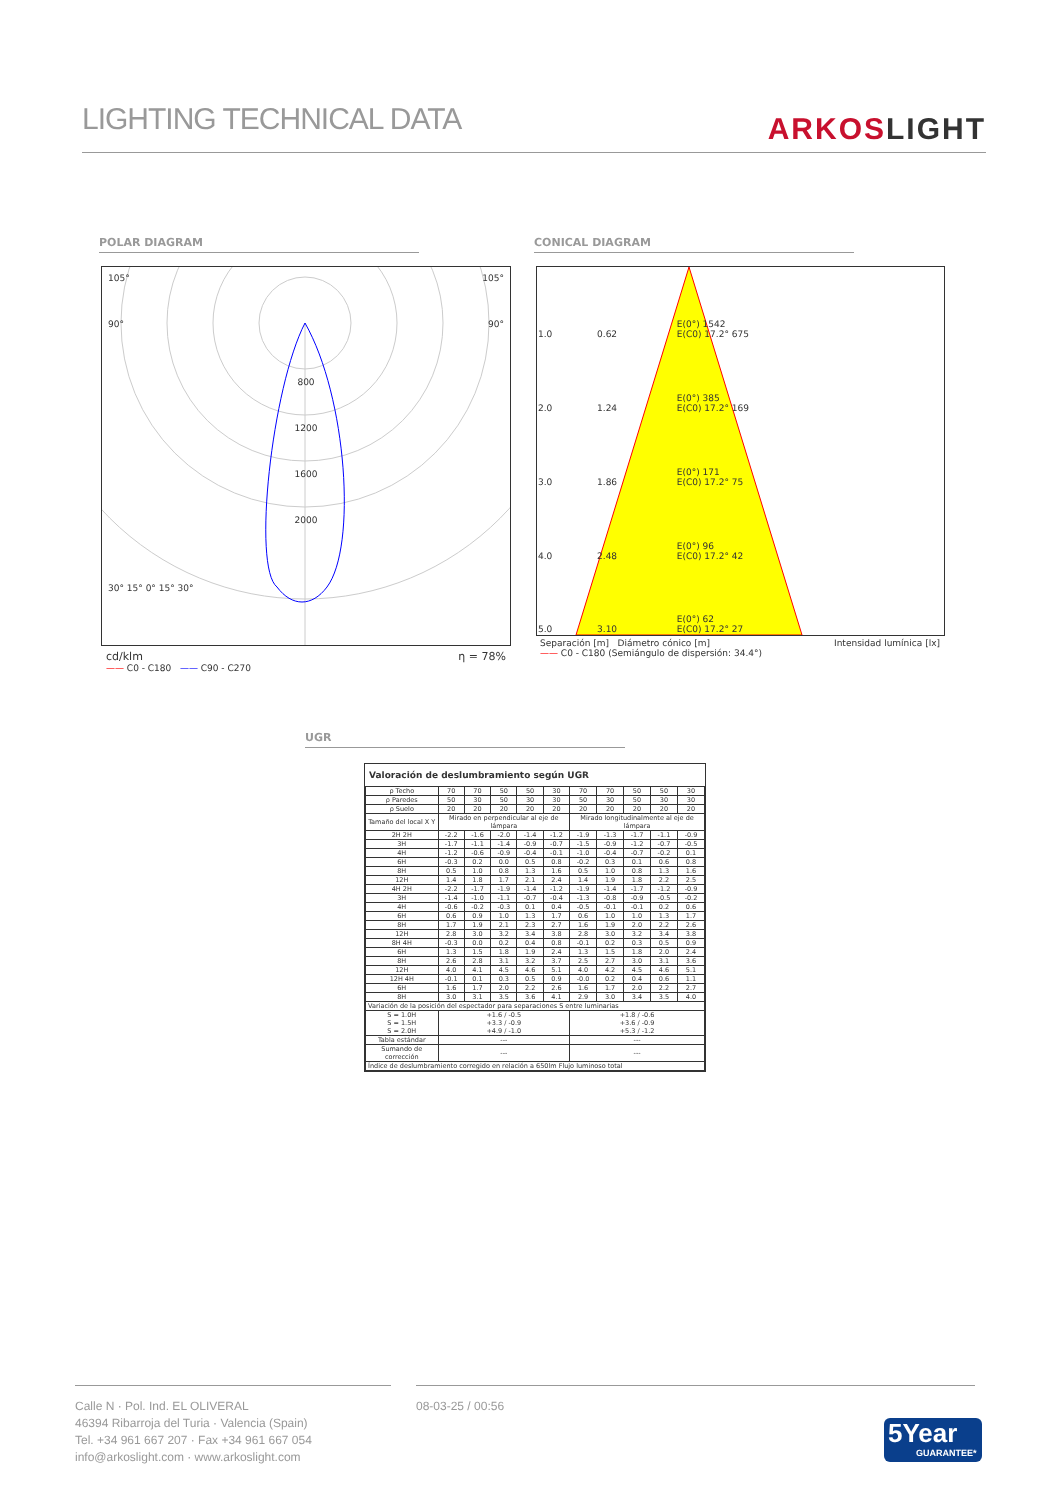LIGHTING TECHNICAL DATA
ARKOSLIGHT
POLAR DIAGRAM CONICAL DIAGRAM
105° 105°
90° 90°
800
1200
1600
2000
30° 15° 0° 15° 30°
cd/klm η = 78%
—— C0 - C180 —— C90 - C270
| 1.0 | 0.62 | E(0°) 1542 E(C0) 17.2° 675 |
| 2.0 | 1.24 | E(0°) 385 E(C0) 17.2° 169 |
| 3.0 | 1.86 | E(0°) 171 E(C0) 17.2° 75 |
| 4.0 | 2.48 | E(0°) 96 E(C0) 17.2° 42 |
| 5.0 | 3.10 | E(0°) 62 E(C0) 17.2° 27 |
Separación [m] Diámetro cónico [m] Intensidad lumínica [lx]
—— C0 - C180 (Semiángulo de dispersión: 34.4°)
UGR
Valoración de deslumbramiento según UGR
| ρ Techo | 70 | 70 | 50 | 50 | 30 | 70 | 70 | 50 | 50 | 30 |
| ρ Paredes | 50 | 30 | 50 | 30 | 30 | 50 | 30 | 50 | 30 | 30 |
| ρ Suelo | 20 | 20 | 20 | 20 | 20 | 20 | 20 | 20 | 20 | 20 |
| Tamaño del local X Y | Mirado en perpendicular al eje de lámpara | | | | | Mirado longitudinalmente al eje de lámpara | | | | |
| 2H 2H | -2.2 | -1.6 | -2.0 | -1.4 | -1.2 | -1.9 | -1.3 | -1.7 | -1.1 | -0.9 |
| 3H | -1.7 | -1.1 | -1.4 | -0.9 | -0.7 | -1.5 | -0.9 | -1.2 | -0.7 | -0.5 |
| 4H | -1.2 | -0.6 | -0.9 | -0.4 | -0.1 | -1.0 | -0.4 | -0.7 | -0.2 | 0.1 |
| 6H | -0.3 | 0.2 | 0.0 | 0.5 | 0.8 | -0.2 | 0.3 | 0.1 | 0.6 | 0.8 |
| 8H | 0.5 | 1.0 | 0.8 | 1.3 | 1.6 | 0.5 | 1.0 | 0.8 | 1.3 | 1.6 |
| 12H | 1.4 | 1.8 | 1.7 | 2.1 | 2.4 | 1.4 | 1.9 | 1.8 | 2.2 | 2.5 |
| 4H 2H | -2.2 | -1.7 | -1.9 | -1.4 | -1.2 | -1.9 | -1.4 | -1.7 | -1.2 | -0.9 |
| 3H | -1.4 | -1.0 | -1.1 | -0.7 | -0.4 | -1.3 | -0.8 | -0.9 | -0.5 | -0.2 |
| 4H | -0.6 | -0.2 | -0.3 | 0.1 | 0.4 | -0.5 | -0.1 | -0.1 | 0.2 | 0.6 |
| 6H | 0.6 | 0.9 | 1.0 | 1.3 | 1.7 | 0.6 | 1.0 | 1.0 | 1.3 | 1.7 |
| 8H | 1.7 | 1.9 | 2.1 | 2.3 | 2.7 | 1.6 | 1.9 | 2.0 | 2.2 | 2.6 |
| 12H | 2.8 | 3.0 | 3.2 | 3.4 | 3.8 | 2.8 | 3.0 | 3.2 | 3.4 | 3.8 |
| 8H 4H | -0.3 | 0.0 | 0.2 | 0.4 | 0.8 | -0.1 | 0.2 | 0.3 | 0.5 | 0.9 |
| 6H | 1.3 | 1.5 | 1.8 | 1.9 | 2.4 | 1.3 | 1.5 | 1.8 | 2.0 | 2.4 |
| 8H | 2.6 | 2.8 | 3.1 | 3.2 | 3.7 | 2.5 | 2.7 | 3.0 | 3.1 | 3.6 |
| 12H | 4.0 | 4.1 | 4.5 | 4.6 | 5.1 | 4.0 | 4.2 | 4.5 | 4.6 | 5.1 |
| 12H 4H | -0.1 | 0.1 | 0.3 | 0.5 | 0.9 | -0.0 | 0.2 | 0.4 | 0.6 | 1.1 |
| 6H | 1.6 | 1.7 | 2.0 | 2.2 | 2.6 | 1.6 | 1.7 | 2.0 | 2.2 | 2.7 |
| 8H | 3.0 | 3.1 | 3.5 | 3.6 | 4.1 | 2.9 | 3.0 | 3.4 | 3.5 | 4.0 |
| Variación de la posición del espectador para separaciones S entre luminarias | | | | | | | | | | |
| S = 1.0H S = 1.5H S = 2.0H | +1.6 / -0.5 +3.3 / -0.9 +4.9 / -1.0 | | | | | +1.8 / -0.6 +3.6 / -0.9 +5.3 / -1.2 | | | | |
| Tabla estándar | --- | | | | | --- | | | | |
| Sumando de corrección | --- | | | | | --- | | | | |
| Índice de deslumbramiento corregido en relación a 650lm Flujo luminoso total | | | | | | | | | | |
Calle N · Pol. Ind. EL OLIVERAL
46394 Ribarroja del Turia · Valencia (Spain)
Tel. +34 961 667 207 · Fax +34 961 667 054
info@arkoslight.com · www.arkoslight.com
08-03-25 / 00:56
5Year
GUARANTEE*